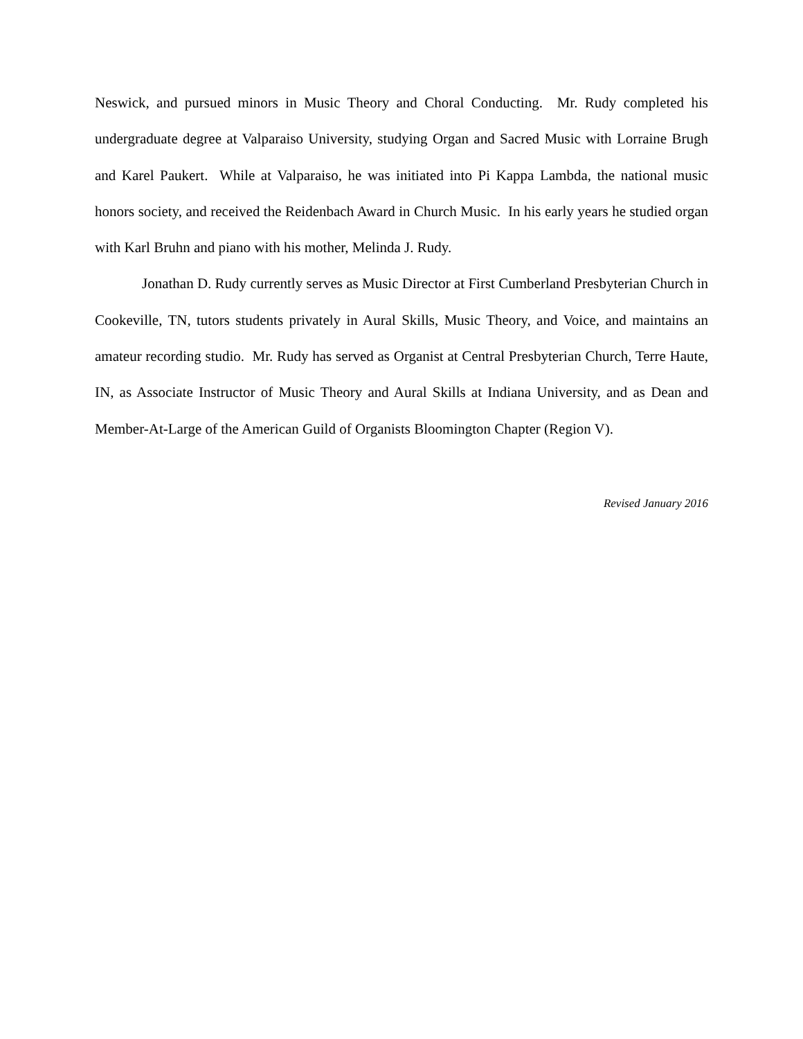Neswick, and pursued minors in Music Theory and Choral Conducting. Mr. Rudy completed his undergraduate degree at Valparaiso University, studying Organ and Sacred Music with Lorraine Brugh and Karel Paukert. While at Valparaiso, he was initiated into Pi Kappa Lambda, the national music honors society, and received the Reidenbach Award in Church Music. In his early years he studied organ with Karl Bruhn and piano with his mother, Melinda J. Rudy.
Jonathan D. Rudy currently serves as Music Director at First Cumberland Presbyterian Church in Cookeville, TN, tutors students privately in Aural Skills, Music Theory, and Voice, and maintains an amateur recording studio. Mr. Rudy has served as Organist at Central Presbyterian Church, Terre Haute, IN, as Associate Instructor of Music Theory and Aural Skills at Indiana University, and as Dean and Member-At-Large of the American Guild of Organists Bloomington Chapter (Region V).
Revised January 2016